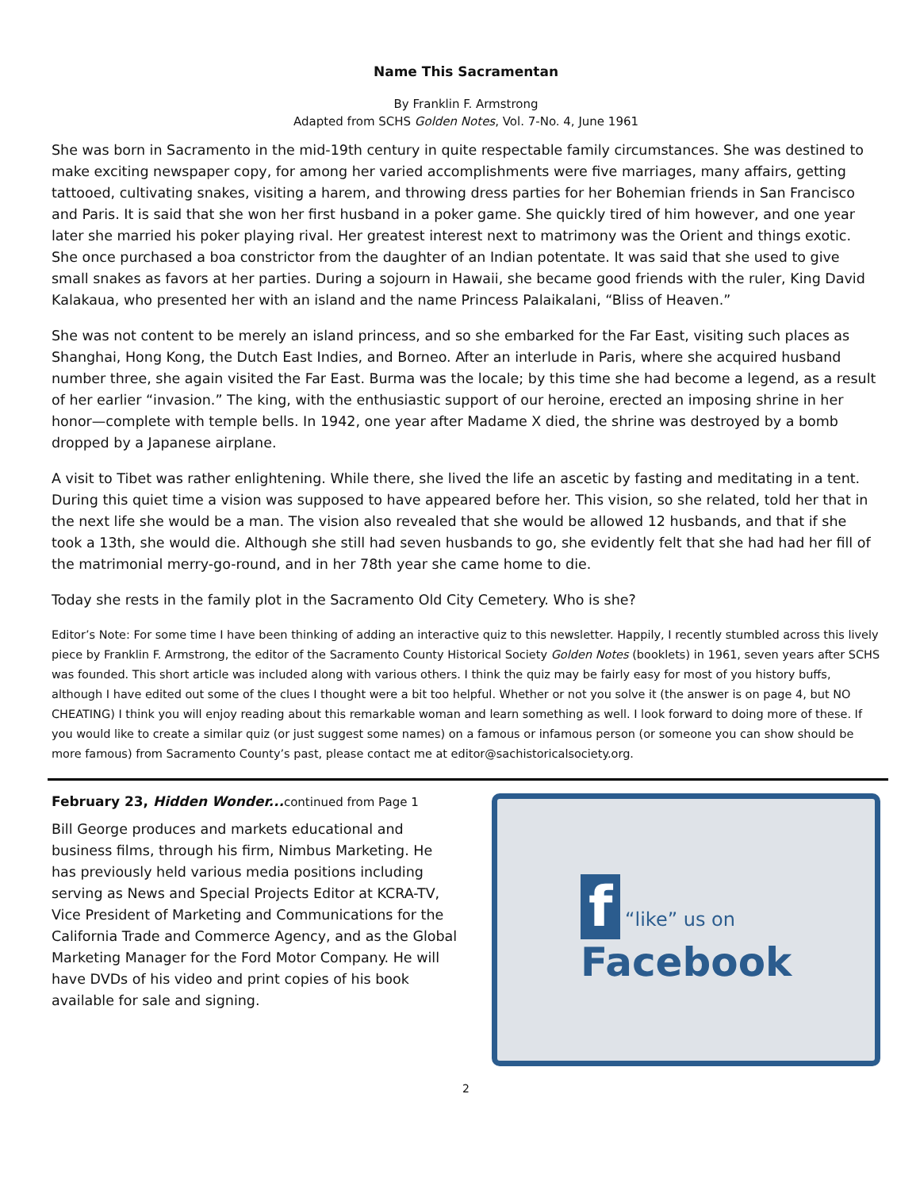Name This Sacramentan
By Franklin F. Armstrong
Adapted from SCHS Golden Notes, Vol. 7-No. 4, June 1961
She was born in Sacramento in the mid-19th century in quite respectable family circumstances. She was destined to make exciting newspaper copy, for among her varied accomplishments were five marriages, many affairs, getting tattooed, cultivating snakes, visiting a harem, and throwing dress parties for her Bohemian friends in San Francisco and Paris. It is said that she won her first husband in a poker game. She quickly tired of him however, and one year later she married his poker playing rival. Her greatest interest next to matrimony was the Orient and things exotic. She once purchased a boa constrictor from the daughter of an Indian potentate. It was said that she used to give small snakes as favors at her parties. During a sojourn in Hawaii, she became good friends with the ruler, King David Kalakaua, who presented her with an island and the name Princess Palaikalani, “Bliss of Heaven.”
She was not content to be merely an island princess, and so she embarked for the Far East, visiting such places as Shanghai, Hong Kong, the Dutch East Indies, and Borneo. After an interlude in Paris, where she acquired husband number three, she again visited the Far East. Burma was the locale; by this time she had become a legend, as a result of her earlier “invasion.” The king, with the enthusiastic support of our heroine, erected an imposing shrine in her honor—complete with temple bells. In 1942, one year after Madame X died, the shrine was destroyed by a bomb dropped by a Japanese airplane.
A visit to Tibet was rather enlightening. While there, she lived the life an ascetic by fasting and meditating in a tent. During this quiet time a vision was supposed to have appeared before her. This vision, so she related, told her that in the next life she would be a man. The vision also revealed that she would be allowed 12 husbands, and that if she took a 13th, she would die. Although she still had seven husbands to go, she evidently felt that she had had her fill of the matrimonial merry-go-round, and in her 78th year she came home to die.
Today she rests in the family plot in the Sacramento Old City Cemetery. Who is she?
Editor’s Note: For some time I have been thinking of adding an interactive quiz to this newsletter. Happily, I recently stumbled across this lively piece by Franklin F. Armstrong, the editor of the Sacramento County Historical Society Golden Notes (booklets) in 1961, seven years after SCHS was founded. This short article was included along with various others. I think the quiz may be fairly easy for most of you history buffs, although I have edited out some of the clues I thought were a bit too helpful. Whether or not you solve it (the answer is on page 4, but NO CHEATING) I think you will enjoy reading about this remarkable woman and learn something as well. I look forward to doing more of these. If you would like to create a similar quiz (or just suggest some names) on a famous or infamous person (or someone you can show should be more famous) from Sacramento County’s past, please contact me at editor@sachistoricalsociety.org.
February 23, Hidden Wonder... continued from Page 1
Bill George produces and markets educational and business films, through his firm, Nimbus Marketing. He has previously held various media positions including serving as News and Special Projects Editor at KCRA-TV, Vice President of Marketing and Communications for the California Trade and Commerce Agency, and as the Global Marketing Manager for the Ford Motor Company. He will have DVDs of his video and print copies of his book available for sale and signing.
f “like” us on
Facebook
2